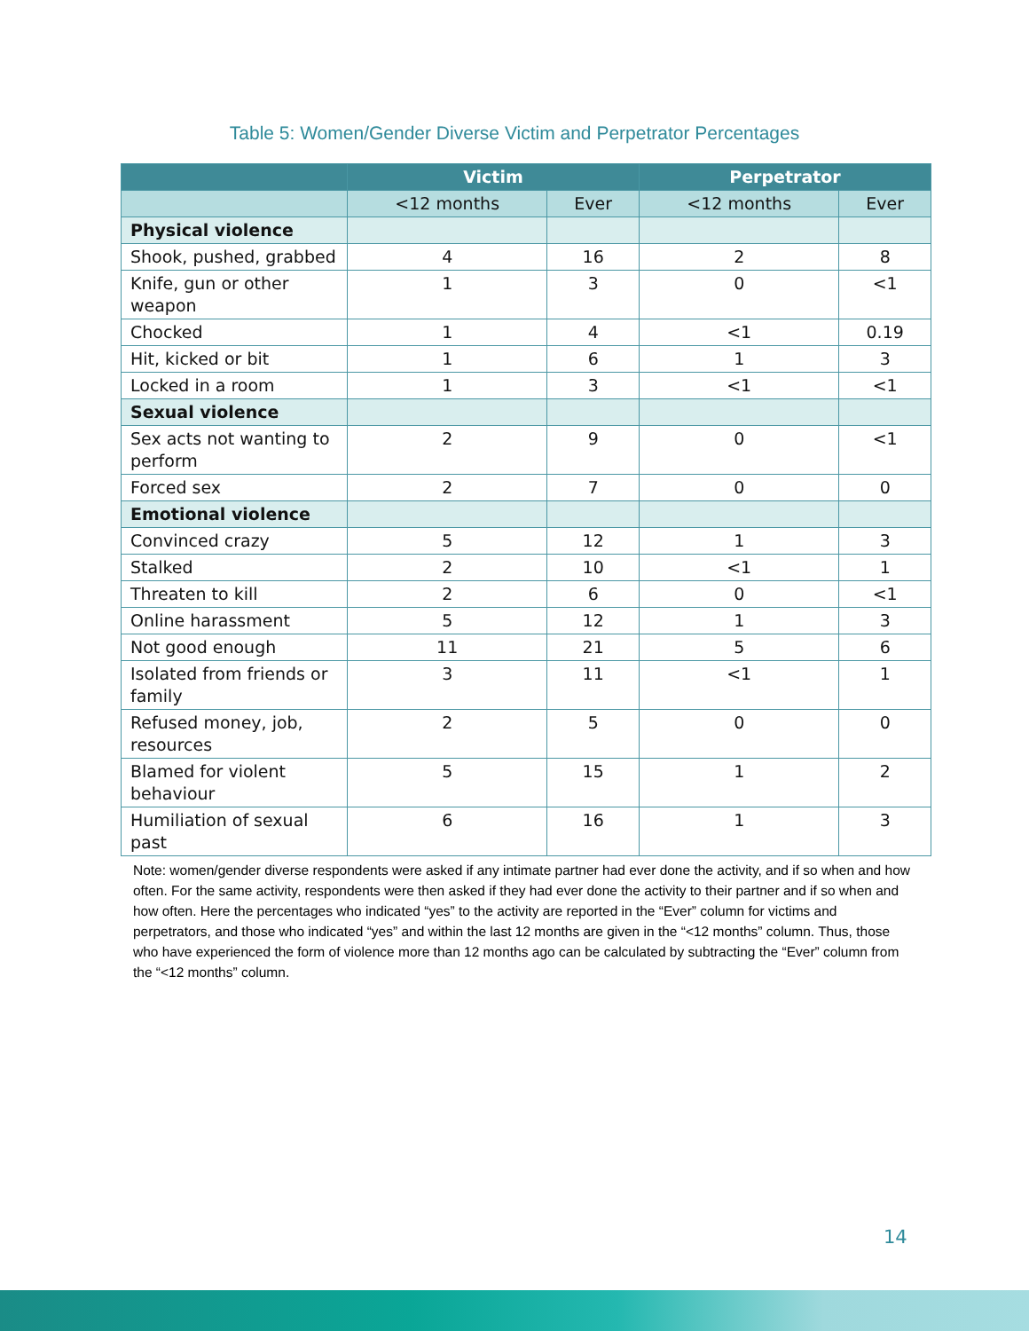Table 5: Women/Gender Diverse Victim and Perpetrator Percentages
| | Victim | | Perpetrator | |
| --- | --- | --- | --- | --- |
| | <12 months | Ever | <12 months | Ever |
| Physical violence | | | | |
| Shook, pushed, grabbed | 4 | 16 | 2 | 8 |
| Knife, gun or other weapon | 1 | 3 | 0 | <1 |
| Chocked | 1 | 4 | <1 | 0.19 |
| Hit, kicked or bit | 1 | 6 | 1 | 3 |
| Locked in a room | 1 | 3 | <1 | <1 |
| Sexual violence | | | | |
| Sex acts not wanting to perform | 2 | 9 | 0 | <1 |
| Forced sex | 2 | 7 | 0 | 0 |
| Emotional violence | | | | |
| Convinced crazy | 5 | 12 | 1 | 3 |
| Stalked | 2 | 10 | <1 | 1 |
| Threaten to kill | 2 | 6 | 0 | <1 |
| Online harassment | 5 | 12 | 1 | 3 |
| Not good enough | 11 | 21 | 5 | 6 |
| Isolated from friends or family | 3 | 11 | <1 | 1 |
| Refused money, job, resources | 2 | 5 | 0 | 0 |
| Blamed for violent behaviour | 5 | 15 | 1 | 2 |
| Humiliation of sexual past | 6 | 16 | 1 | 3 |
Note: women/gender diverse respondents were asked if any intimate partner had ever done the activity, and if so when and how often. For the same activity, respondents were then asked if they had ever done the activity to their partner and if so when and how often. Here the percentages who indicated “yes” to the activity are reported in the “Ever” column for victims and perpetrators, and those who indicated “yes” and within the last 12 months are given in the “<12 months” column. Thus, those who have experienced the form of violence more than 12 months ago can be calculated by subtracting the “Ever” column from the “<12 months” column.
14